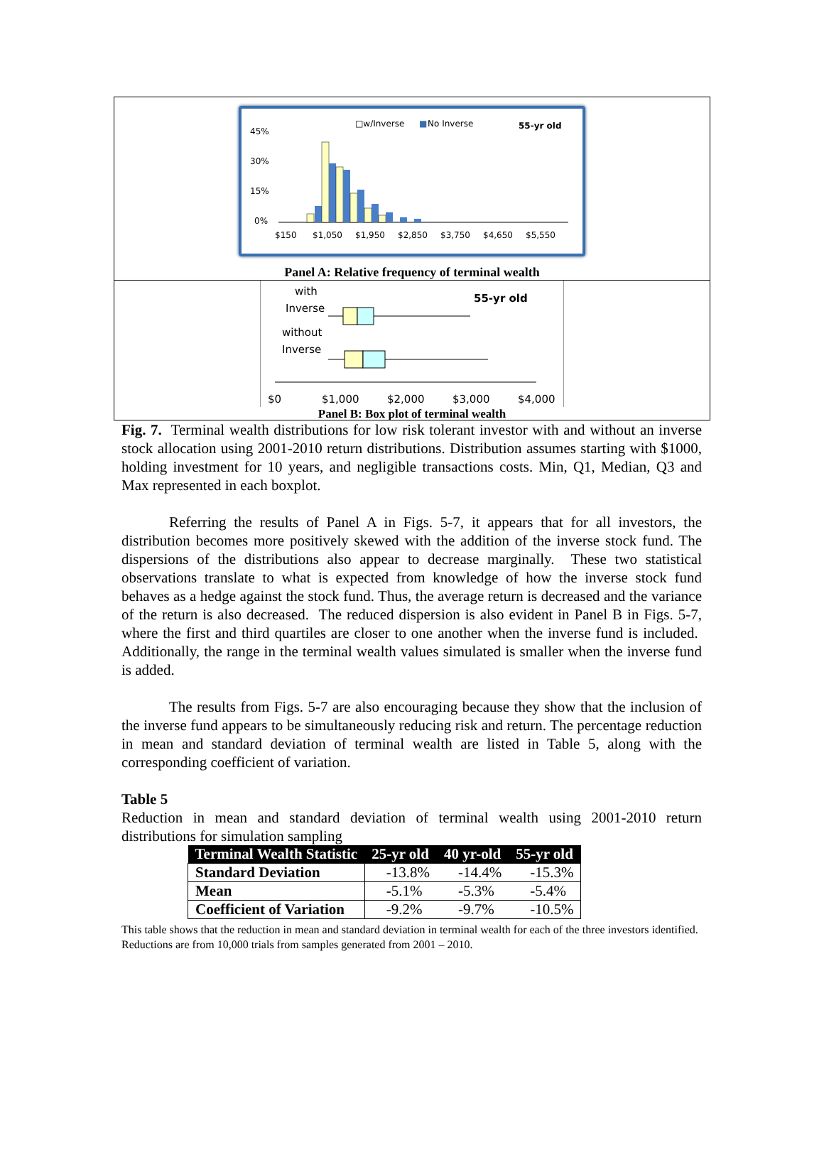□w/Inverse
■
No Inverse
55-yr old
45%
30%
15%
0%
$150
$1,050
$1,950
$2,850
$3,750
$4,650
$5,550
Panel A: Relative frequency of terminal wealth
with
Inverse
55-yr old
without
Inverse
$0
$1,000
$2,000
$3,000
$4,000
Panel B: Box plot of terminal wealth
Fig. 7. Terminal wealth distributions for low risk tolerant investor with and without an inverse stock allocation using 2001-2010 return distributions. Distribution assumes starting with $1000, holding investment for 10 years, and negligible transactions costs. Min, Q1, Median, Q3 and Max represented in each boxplot.
Referring the results of Panel A in Figs. 5-7, it appears that for all investors, the distribution becomes more positively skewed with the addition of the inverse stock fund. The dispersions of the distributions also appear to decrease marginally. These two statistical observations translate to what is expected from knowledge of how the inverse stock fund behaves as a hedge against the stock fund. Thus, the average return is decreased and the variance of the return is also decreased. The reduced dispersion is also evident in Panel B in Figs. 5-7, where the first and third quartiles are closer to one another when the inverse fund is included. Additionally, the range in the terminal wealth values simulated is smaller when the inverse fund is added.
The results from Figs. 5-7 are also encouraging because they show that the inclusion of the inverse fund appears to be simultaneously reducing risk and return. The percentage reduction in mean and standard deviation of terminal wealth are listed in Table 5, along with the corresponding coefficient of variation.
Table 5
Reduction in mean and standard deviation of terminal wealth using 2001-2010 return distributions for simulation sampling
| Terminal Wealth Statistic | 25-yr old | 40 yr-old | 55-yr old |
| --- | --- | --- | --- |
| Standard Deviation | -13.8% | -14.4% | -15.3% |
| Mean | -5.1% | -5.3% | -5.4% |
| Coefficient of Variation | -9.2% | -9.7% | -10.5% |
This table shows that the reduction in mean and standard deviation in terminal wealth for each of the three investors identified. Reductions are from 10,000 trials from samples generated from 2001 – 2010.